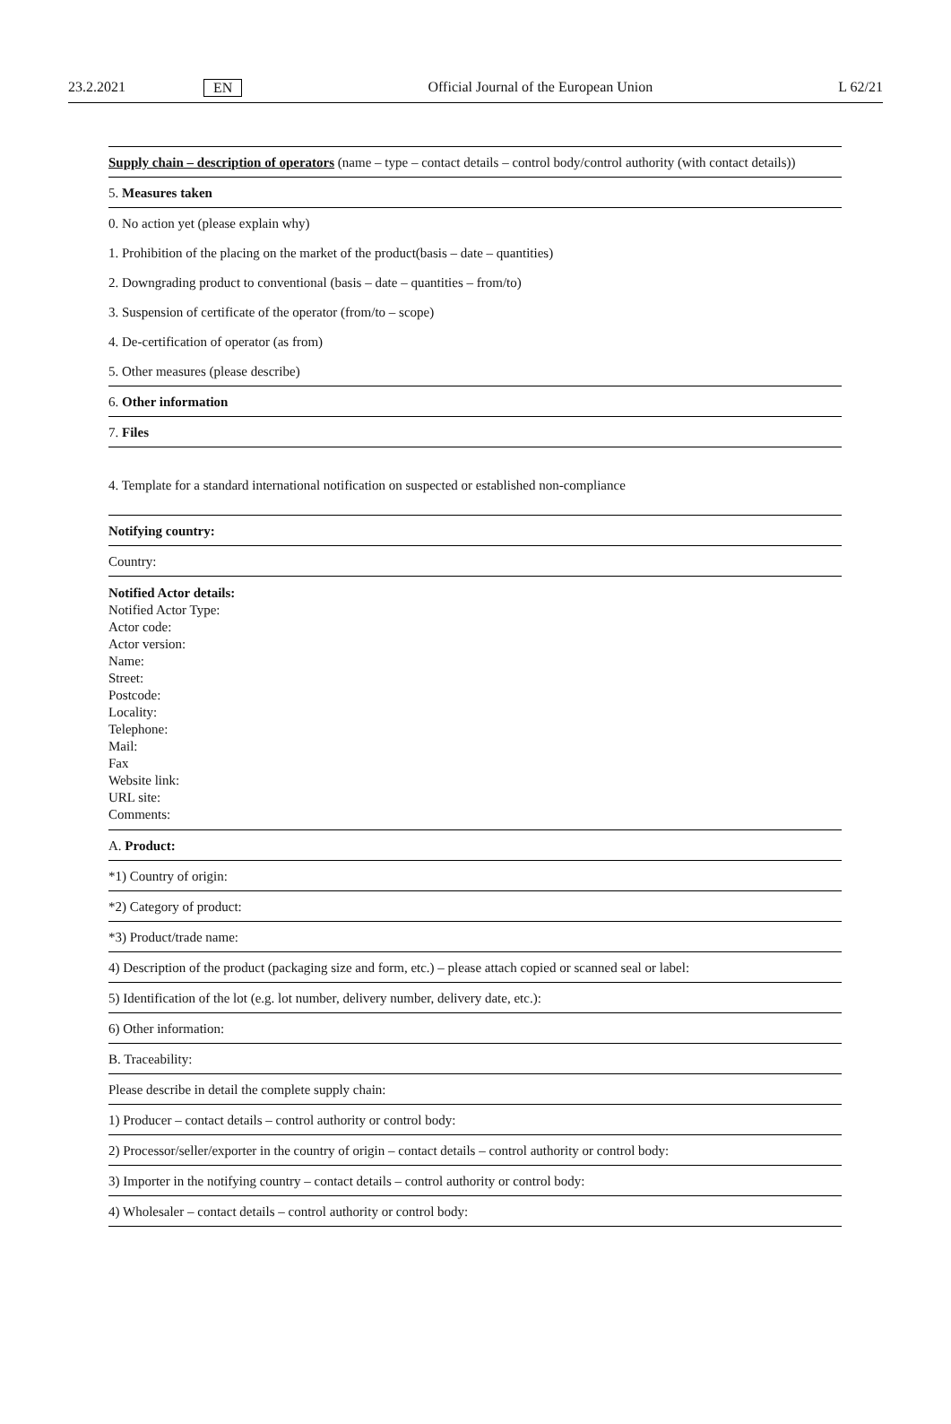23.2.2021 EN Official Journal of the European Union L 62/21
| Supply chain – description of operators (name – type – contact details – control body/control authority (with contact details)) |
| 5. Measures taken |
| 0. No action yet (please explain why) |
| 1. Prohibition of the placing on the market of the product(basis – date – quantities) |
| 2. Downgrading product to conventional (basis – date – quantities – from/to) |
| 3. Suspension of certificate of the operator (from/to – scope) |
| 4. De-certification of operator (as from) |
| 5. Other measures (please describe) |
| 6. Other information |
| 7. Files |
4. Template for a standard international notification on suspected or established non-compliance
| Notifying country: |
| Country: |
| Notified Actor details: Notified Actor Type: Actor code: Actor version: Name: Street: Postcode: Locality: Telephone: Mail: Fax Website link: URL site: Comments: |
| A. Product: |
| *1) Country of origin: |
| *2) Category of product: |
| *3) Product/trade name: |
| 4) Description of the product (packaging size and form, etc.) – please attach copied or scanned seal or label: |
| 5) Identification of the lot (e.g. lot number, delivery number, delivery date, etc.): |
| 6) Other information: |
| B. Traceability: |
| Please describe in detail the complete supply chain: |
| 1) Producer – contact details – control authority or control body: |
| 2) Processor/seller/exporter in the country of origin – contact details – control authority or control body: |
| 3) Importer in the notifying country – contact details – control authority or control body: |
| 4) Wholesaler – contact details – control authority or control body: |